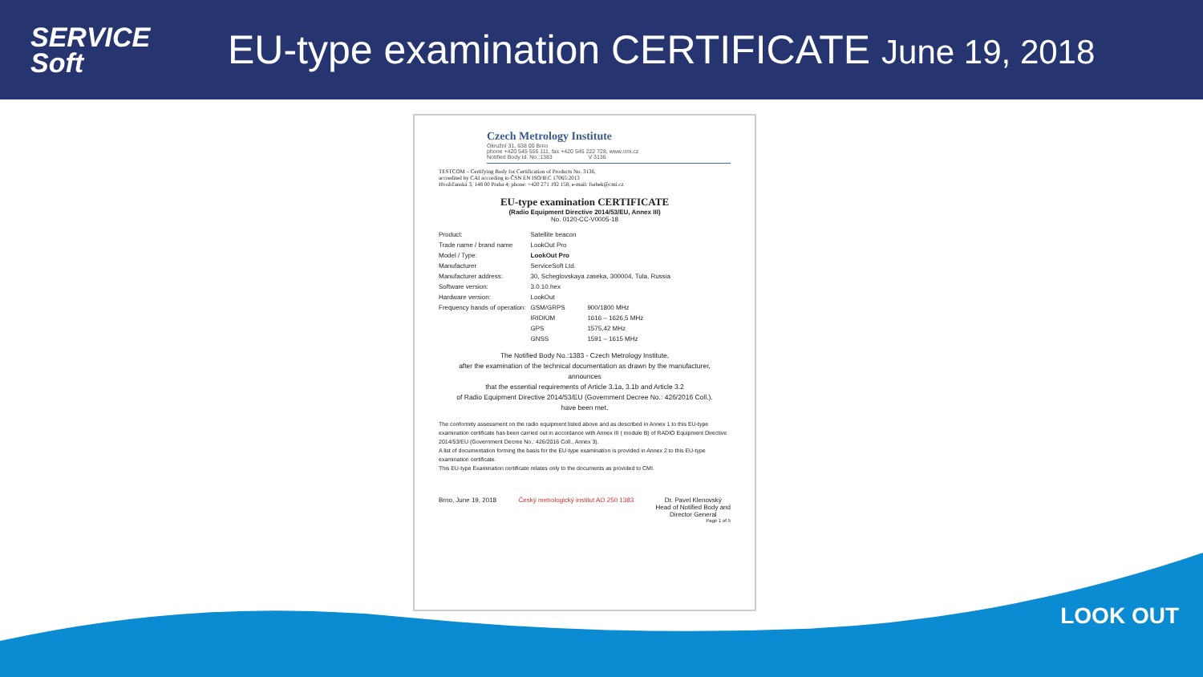SERVICE
Soft
EU-type examination CERTIFICATE June 19, 2018
Czech Metrology Institute
Okružní 31, 638 00 Brno
phone +420 545 555 111, fax +420 545 222 728, www.cmi.cz
Notified Body Id. No.:1383 V 3136
TESTCOM – Certifying Body for Certification of Products No. 3136,
accredited by CAI according to ČSN EN ISO/IEC 17065:2013
Hvožďanská 3, 148 00 Praha 4; phone: +420 271 192 158, e-mail: fsebek@cmi.cz
EU-type examination CERTIFICATE
(Radio Equipment Directive 2014/53/EU, Annex III)
No. 0120-CC-V0005-18
| Product: | Satellite beacon | |
| Trade name / brand name | LookOut Pro | |
| Model / Type: | LookOut Pro | |
| Manufacturer | ServiceSoft Ltd. | |
| Manufacturer address: | 30, Scheglovskaya zaseka, 300004, Tula, Russia | |
| Software version: | 3.0.10.hex | |
| Hardware version: | LookOut | |
| Frequency bands of operation: | GSM/GRPS | 900/1800 MHz |
| | IRIDIUM | 1616 – 1626,5 MHz |
| | GPS | 1575,42 MHz |
| | GNSS | 1591 – 1615 MHz |
The Notified Body No.:1383 - Czech Metrology Institute,
after the examination of the technical documentation as drawn by the manufacturer,
announces
that the essential requirements of Article 3.1a, 3.1b and Article 3.2
of Radio Equipment Directive 2014/53/EU (Government Decree No.: 426/2016 Coll.).
have been met.
The conformity assessment on the radio equipment listed above and as described in Annex 1 to this EU-type examination certificate has been carried out in accordance with Annex III ( module B) of RADIO Equipment Directive 2014/53/EU (Government Decree No.: 426/2016 Coll., Annex 3).
A list of documentation forming the basis for the EU-type examination is provided in Annex 2 to this EU-type examination certificate.
This EU-type Examination certificate relates only to the documents as provided to CMI.
Brno, June 19, 2018 Český metrologický institut AO 250 1383 Dr. Pavel Klenovský
Head of Notified Body and
Director General
Page 1 of 5
LOOK OUT